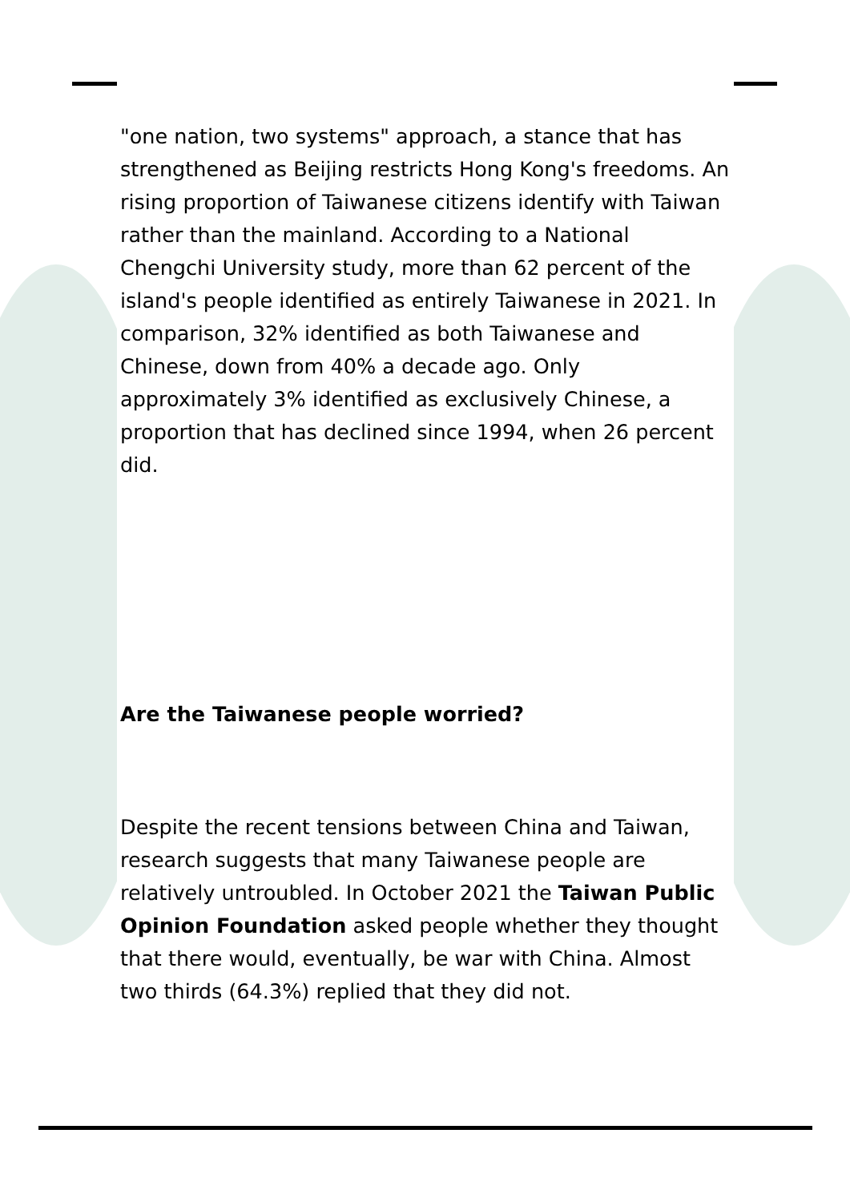"one nation, two systems" approach, a stance that has strengthened as Beijing restricts Hong Kong's freedoms. An rising proportion of Taiwanese citizens identify with Taiwan rather than the mainland. According to a National Chengchi University study, more than 62 percent of the island's people identified as entirely Taiwanese in 2021. In comparison, 32% identified as both Taiwanese and Chinese, down from 40% a decade ago. Only approximately 3% identified as exclusively Chinese, a proportion that has declined since 1994, when 26 percent did.
Are the Taiwanese people worried?
Despite the recent tensions between China and Taiwan, research suggests that many Taiwanese people are relatively untroubled. In October 2021 the Taiwan Public Opinion Foundation asked people whether they thought that there would, eventually, be war with China. Almost two thirds (64.3%) replied that they did not.